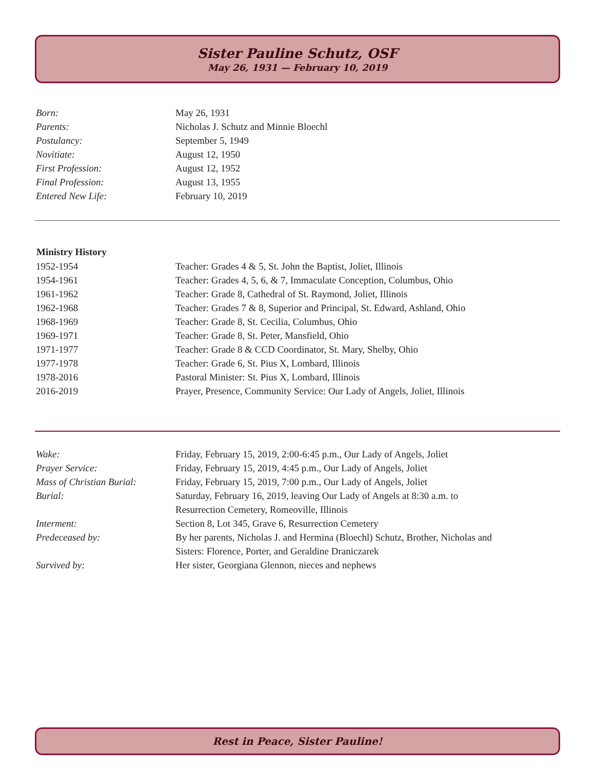Sister Pauline Schutz, OSF
May 26, 1931 — February 10, 2019
| Born: | May 26, 1931 |
| Parents: | Nicholas J. Schutz and Minnie Bloechl |
| Postulancy: | September 5, 1949 |
| Novitiate: | August 12, 1950 |
| First Profession: | August 12, 1952 |
| Final Profession: | August 13, 1955 |
| Entered New Life: | February 10, 2019 |
| Ministry History | |
| --- | --- |
| 1952-1954 | Teacher: Grades 4 & 5, St. John the Baptist, Joliet, Illinois |
| 1954-1961 | Teacher: Grades 4, 5, 6, & 7, Immaculate Conception, Columbus, Ohio |
| 1961-1962 | Teacher: Grade 8, Cathedral of St. Raymond, Joliet, Illinois |
| 1962-1968 | Teacher: Grades 7 & 8, Superior and Principal, St. Edward, Ashland, Ohio |
| 1968-1969 | Teacher: Grade 8, St. Cecilia, Columbus, Ohio |
| 1969-1971 | Teacher: Grade 8, St. Peter, Mansfield, Ohio |
| 1971-1977 | Teacher: Grade 8 & CCD Coordinator, St. Mary, Shelby, Ohio |
| 1977-1978 | Teacher: Grade 6, St. Pius X, Lombard, Illinois |
| 1978-2016 | Pastoral Minister: St. Pius X, Lombard, Illinois |
| 2016-2019 | Prayer, Presence, Community Service: Our Lady of Angels, Joliet, Illinois |
| Wake: | Friday, February 15, 2019, 2:00-6:45 p.m., Our Lady of Angels, Joliet |
| Prayer Service: | Friday, February 15, 2019, 4:45 p.m., Our Lady of Angels, Joliet |
| Mass of Christian Burial: | Friday, February 15, 2019, 7:00 p.m., Our Lady of Angels, Joliet |
| Burial: | Saturday, February 16, 2019, leaving Our Lady of Angels at 8:30 a.m. to Resurrection Cemetery, Romeoville, Illinois |
| Interment: | Section 8, Lot 345, Grave 6, Resurrection Cemetery |
| Predeceased by: | By her parents, Nicholas J. and Hermina (Bloechl) Schutz, Brother, Nicholas and Sisters: Florence, Porter, and Geraldine Draniczarek |
| Survived by: | Her sister, Georgiana Glennon, nieces and nephews |
Rest in Peace, Sister Pauline!